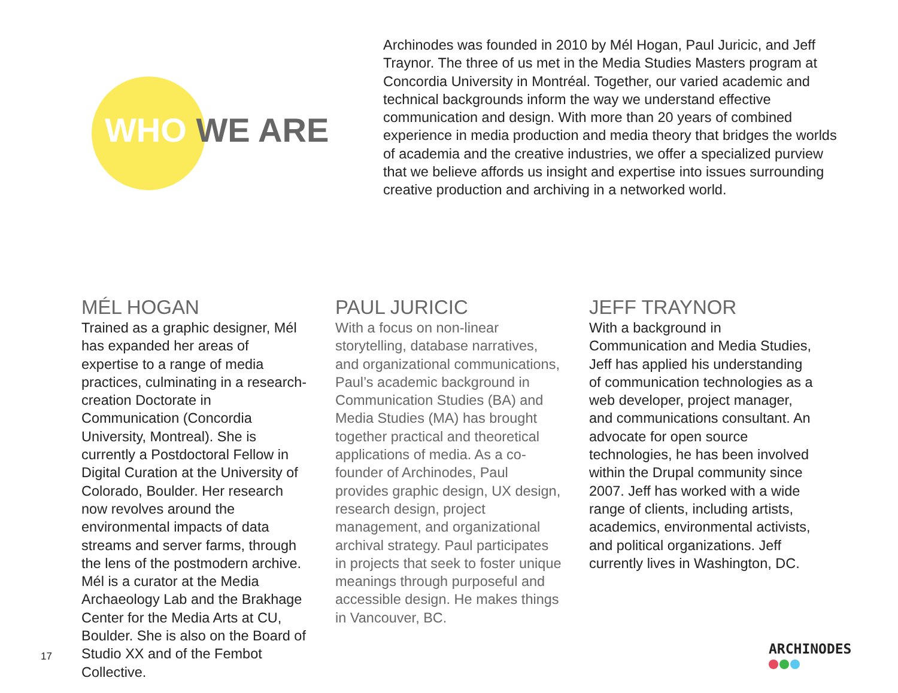WHO WE ARE
Archinodes was founded in 2010 by Mél Hogan, Paul Juricic, and Jeff Traynor. The three of us met in the Media Studies Masters program at Concordia University in Montréal. Together, our varied academic and technical backgrounds inform the way we understand effective communication and design. With more than 20 years of combined experience in media production and media theory that bridges the worlds of academia and the creative industries, we offer a specialized purview that we believe affords us insight and expertise into issues surrounding creative production and archiving in a networked world.
MÉL HOGAN
Trained as a graphic designer, Mél has expanded her areas of expertise to a range of media practices, culminating in a research-creation Doctorate in Communication (Concordia University, Montreal). She is currently a Postdoctoral Fellow in Digital Curation at the University of Colorado, Boulder. Her research now revolves around the environmental impacts of data streams and server farms, through the lens of the postmodern archive. Mél is a curator at the Media Archaeology Lab and the Brakhage Center for the Media Arts at CU, Boulder. She is also on the Board of Studio XX and of the Fembot Collective.
PAUL JURICIC
With a focus on non-linear storytelling, database narratives, and organizational communications, Paul’s academic background in Communication Studies (BA) and Media Studies (MA) has brought together practical and theoretical applications of media. As a co-founder of Archinodes, Paul provides graphic design, UX design, research design, project management, and organizational archival strategy. Paul participates in projects that seek to foster unique meanings through purposeful and accessible design. He makes things in Vancouver, BC.
JEFF TRAYNOR
With a background in Communication and Media Studies, Jeff has applied his understanding of communication technologies as a web developer, project manager, and communications consultant. An advocate for open source technologies, he has been involved within the Drupal community since 2007. Jeff has worked with a wide range of clients, including artists, academics, environmental activists, and political organizations. Jeff currently lives in Washington, DC.
17 ARCHINODES